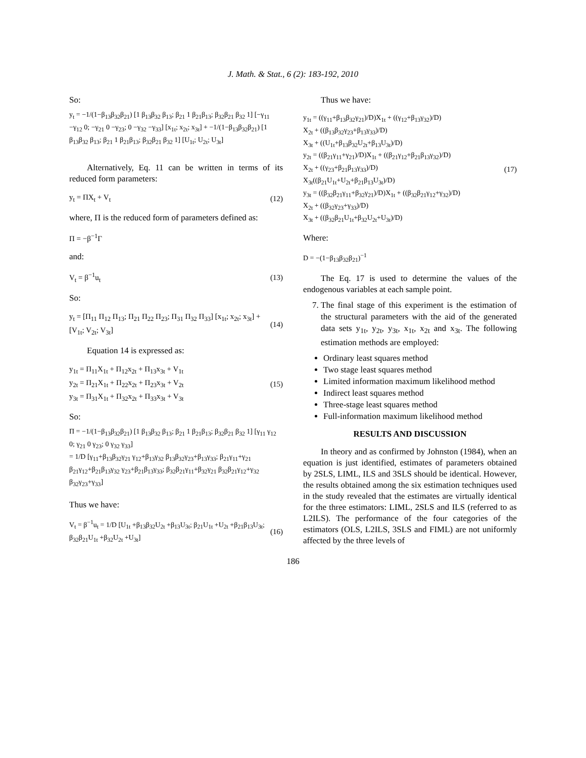J. Math. & Stat., 6 (2): 183-192, 2010
So:
y<sub>t</sub> = −1/(1−β<sub>13</sub>β<sub>32</sub>β<sub>21</sub>) [1 β<sub>13</sub>β<sub>32</sub> β<sub>13</sub>; β<sub>21</sub> 1 β<sub>21</sub>β<sub>13</sub>; β<sub>32</sub>β<sub>21</sub> β<sub>32</sub> 1] [−γ<sub>11</sub> −γ<sub>12</sub> 0; −γ<sub>21</sub> 0 −γ<sub>23</sub>; 0 −γ<sub>32</sub> −γ<sub>33</sub>] [x<sub>1t</sub>; x<sub>2t</sub>; x<sub>3t</sub>] + −1/(1−β<sub>13</sub>β<sub>32</sub>β<sub>21</sub>) [1 β<sub>13</sub>β<sub>32</sub> β<sub>13</sub>; β<sub>21</sub> 1 β<sub>21</sub>β<sub>13</sub>; β<sub>32</sub>β<sub>21</sub> β<sub>32</sub> 1] [U<sub>1t</sub>; U<sub>2t</sub>; U<sub>3t</sub>]
Alternatively, Eq. 11 can be written in terms of its reduced form parameters:
y<sub>t</sub> = ΠX<sub>t</sub> + V<sub>t</sub> (12)
where, Π is the reduced form of parameters defined as:
Π = −β<sup>−1</sup>Γ
and:
V<sub>t</sub> = β<sup>−1</sup>u<sub>t</sub> (13)
So:
y<sub>t</sub> = [Π<sub>11</sub> Π<sub>12</sub> Π<sub>13</sub>; Π<sub>21</sub> Π<sub>22</sub> Π<sub>23</sub>; Π<sub>31</sub> Π<sub>32</sub> Π<sub>33</sub>] [x<sub>1t</sub>; x<sub>2t</sub>; x<sub>3t</sub>] + [V<sub>1t</sub>; V<sub>2t</sub>; V<sub>3t</sub>] (14)
Equation 14 is expressed as:
y<sub>1t</sub> = Π<sub>11</sub>X<sub>1t</sub> + Π<sub>12</sub>x<sub>2t</sub> + Π<sub>13</sub>x<sub>3t</sub> + V<sub>1t</sub>
y<sub>2t</sub> = Π<sub>21</sub>X<sub>1t</sub> + Π<sub>22</sub>x<sub>2t</sub> + Π<sub>23</sub>x<sub>3t</sub> + V<sub>2t</sub>
y<sub>3t</sub> = Π<sub>31</sub>X<sub>1t</sub> + Π<sub>32</sub>x<sub>2t</sub> + Π<sub>33</sub>x<sub>3t</sub> + V<sub>3t</sub> (15)
So:
Π = −1/(1−β<sub>13</sub>β<sub>32</sub>β<sub>21</sub>) [1 β<sub>13</sub>β<sub>32</sub> β<sub>13</sub>; β<sub>21</sub> 1 β<sub>21</sub>β<sub>13</sub>; β<sub>32</sub>β<sub>21</sub> β<sub>32</sub> 1] [γ<sub>11</sub> γ<sub>12</sub> 0; γ<sub>21</sub> 0 γ<sub>23</sub>; 0 γ<sub>32</sub> γ<sub>33</sub>]
= 1/D [γ<sub>11</sub>+β<sub>13</sub>β<sub>32</sub>γ<sub>21</sub> γ<sub>12</sub>+β<sub>13</sub>γ<sub>32</sub> β<sub>13</sub>β<sub>32</sub>γ<sub>23</sub>+β<sub>13</sub>γ<sub>33</sub>; β<sub>21</sub>γ<sub>11</sub>+γ<sub>21</sub> β<sub>21</sub>γ<sub>12</sub>+β<sub>21</sub>β<sub>13</sub>γ<sub>32</sub> γ<sub>23</sub>+β<sub>21</sub>β<sub>13</sub>γ<sub>33</sub>; β<sub>32</sub>β<sub>21</sub>γ<sub>11</sub>+β<sub>32</sub>γ<sub>21</sub> β<sub>32</sub>β<sub>21</sub>γ<sub>12</sub>+γ<sub>32</sub> β<sub>32</sub>γ<sub>23</sub>+γ<sub>33</sub>]
Thus we have:
V<sub>t</sub> = β<sup>−1</sup>u<sub>t</sub> = 1/D [U<sub>1t</sub> +β<sub>13</sub>β<sub>32</sub>U<sub>2t</sub> +β<sub>13</sub>U<sub>3t</sub>; β<sub>21</sub>U<sub>1t</sub> +U<sub>2t</sub> +β<sub>21</sub>β<sub>13</sub>U<sub>3t</sub>; β<sub>32</sub>β<sub>21</sub>U<sub>1t</sub> +β<sub>32</sub>U<sub>2t</sub> +U<sub>3t</sub>] (16)
Thus we have:
y<sub>1t</sub> = ((γ<sub>11</sub>+β<sub>13</sub>β<sub>32</sub>γ<sub>21</sub>)/D)X<sub>1t</sub> + ((γ<sub>12</sub>+β<sub>13</sub>γ<sub>32</sub>)/D)
X<sub>2t</sub> + ((β<sub>13</sub>β<sub>32</sub>γ<sub>23</sub>+β<sub>13</sub>γ<sub>33</sub>)/D)
X<sub>3t</sub> + ((U<sub>1t</sub>+β<sub>13</sub>β<sub>32</sub>U<sub>2t</sub>+β<sub>13</sub>U<sub>3t</sub>)/D)
y<sub>2t</sub> = ((β<sub>21</sub>γ<sub>11</sub>+γ<sub>21</sub>)/D)X<sub>1t</sub> + ((β<sub>21</sub>γ<sub>12</sub>+β<sub>21</sub>β<sub>13</sub>γ<sub>32</sub>)/D)
X<sub>2t</sub> + ((γ<sub>23</sub>+β<sub>21</sub>β<sub>13</sub>γ<sub>33</sub>)/D)
X<sub>3t</sub>((β<sub>21</sub>U<sub>1t</sub>+U<sub>2t</sub>+β<sub>21</sub>β<sub>13</sub>U<sub>3t</sub>)/D)
y<sub>3t</sub> = ((β<sub>32</sub>β<sub>21</sub>γ<sub>11</sub>+β<sub>32</sub>γ<sub>21</sub>)/D)X<sub>1t</sub> + ((β<sub>32</sub>β<sub>21</sub>γ<sub>12</sub>+γ<sub>32</sub>)/D)
X<sub>2t</sub> + ((β<sub>32</sub>γ<sub>23</sub>+γ<sub>33</sub>)/D)
X<sub>3t</sub> + ((β<sub>32</sub>β<sub>21</sub>U<sub>1t</sub>+β<sub>32</sub>U<sub>2t</sub>+U<sub>3t</sub>)/D) (17)
Where:
D = −(1−β<sub>13</sub>β<sub>32</sub>β<sub>21</sub>)<sup>−1</sup>
The Eq. 17 is used to determine the values of the endogenous variables at each sample point.
7. The final stage of this experiment is the estimation of the structural parameters with the aid of the generated data sets y<sub>1t</sub>, y<sub>2t</sub>, y<sub>3t</sub>, x<sub>1t</sub>, x<sub>2t</sub> and x<sub>3t</sub>. The following estimation methods are employed:
Ordinary least squares method
Two stage least squares method
Limited information maximum likelihood method
Indirect least squares method
Three-stage least squares method
Full-information maximum likelihood method
RESULTS AND DISCUSSION
In theory and as confirmed by Johnston (1984), when an equation is just identified, estimates of parameters obtained by 2SLS, LIML, ILS and 3SLS should be identical. However, the results obtained among the six estimation techniques used in the study revealed that the estimates are virtually identical for the three estimators: LIML, 2SLS and ILS (referred to as L2ILS). The performance of the four categories of the estimators (OLS, L2ILS, 3SLS and FIML) are not uniformly affected by the three levels of
186